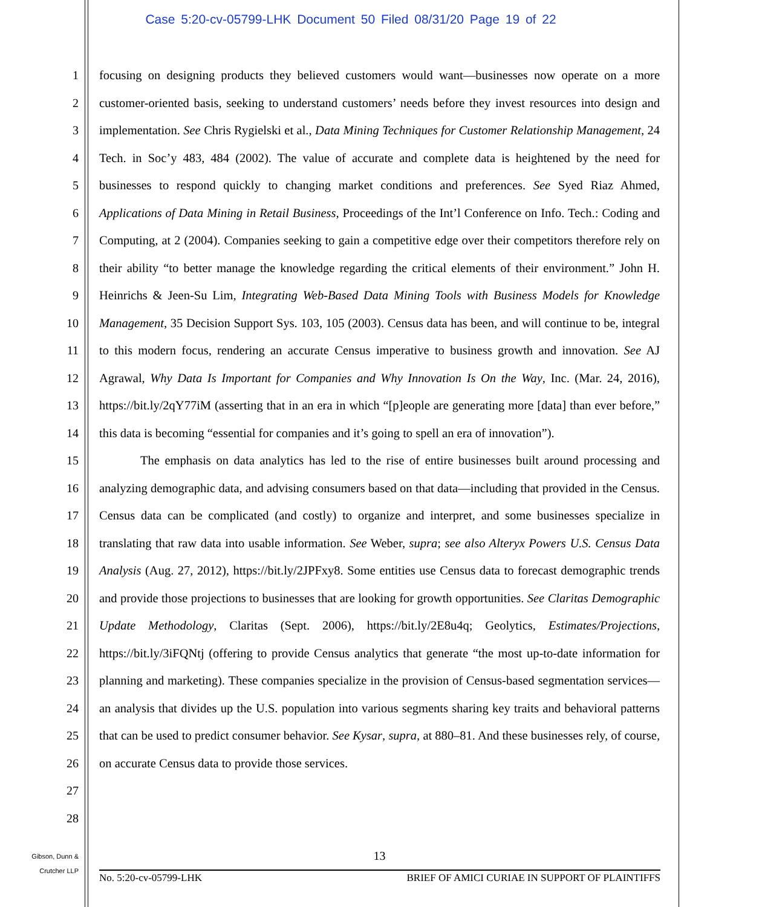Case 5:20-cv-05799-LHK Document 50 Filed 08/31/20 Page 19 of 22
1
2
3
4
5
6
7
8
9
10
11
12
13
14
15
16
17
18
19
20
21
22
23
24
25
26
27
28
focusing on designing products they believed customers would want—businesses now operate on a more customer-oriented basis, seeking to understand customers’ needs before they invest resources into design and implementation. See Chris Rygielski et al., Data Mining Techniques for Customer Relationship Management, 24 Tech. in Soc’y 483, 484 (2002). The value of accurate and complete data is heightened by the need for businesses to respond quickly to changing market conditions and preferences. See Syed Riaz Ahmed, Applications of Data Mining in Retail Business, Proceedings of the Int’l Conference on Info. Tech.: Coding and Computing, at 2 (2004). Companies seeking to gain a competitive edge over their competitors therefore rely on their ability “to better manage the knowledge regarding the critical elements of their environment.” John H. Heinrichs & Jeen-Su Lim, Integrating Web-Based Data Mining Tools with Business Models for Knowledge Management, 35 Decision Support Sys. 103, 105 (2003). Census data has been, and will continue to be, integral to this modern focus, rendering an accurate Census imperative to business growth and innovation. See AJ Agrawal, Why Data Is Important for Companies and Why Innovation Is On the Way, Inc. (Mar. 24, 2016), https://bit.ly/2qY77iM (asserting that in an era in which “[p]eople are generating more [data] than ever before,” this data is becoming “essential for companies and it’s going to spell an era of innovation”).
The emphasis on data analytics has led to the rise of entire businesses built around processing and analyzing demographic data, and advising consumers based on that data—including that provided in the Census. Census data can be complicated (and costly) to organize and interpret, and some businesses specialize in translating that raw data into usable information. See Weber, supra; see also Alteryx Powers U.S. Census Data Analysis (Aug. 27, 2012), https://bit.ly/2JPFxy8. Some entities use Census data to forecast demographic trends and provide those projections to businesses that are looking for growth opportunities. See Claritas Demographic Update Methodology, Claritas (Sept. 2006), https://bit.ly/2E8u4q; Geolytics, Estimates/Projections, https://bit.ly/3iFQNtj (offering to provide Census analytics that generate “the most up-to-date information for planning and marketing). These companies specialize in the provision of Census-based segmentation services—an analysis that divides up the U.S. population into various segments sharing key traits and behavioral patterns that can be used to predict consumer behavior. See Kysar, supra, at 880–81. And these businesses rely, of course, on accurate Census data to provide those services.
Gibson, Dunn &
Crutcher LLP
13
No. 5:20-cv-05799-LHK BRIEF OF AMICI CURIAE IN SUPPORT OF PLAINTIFFS